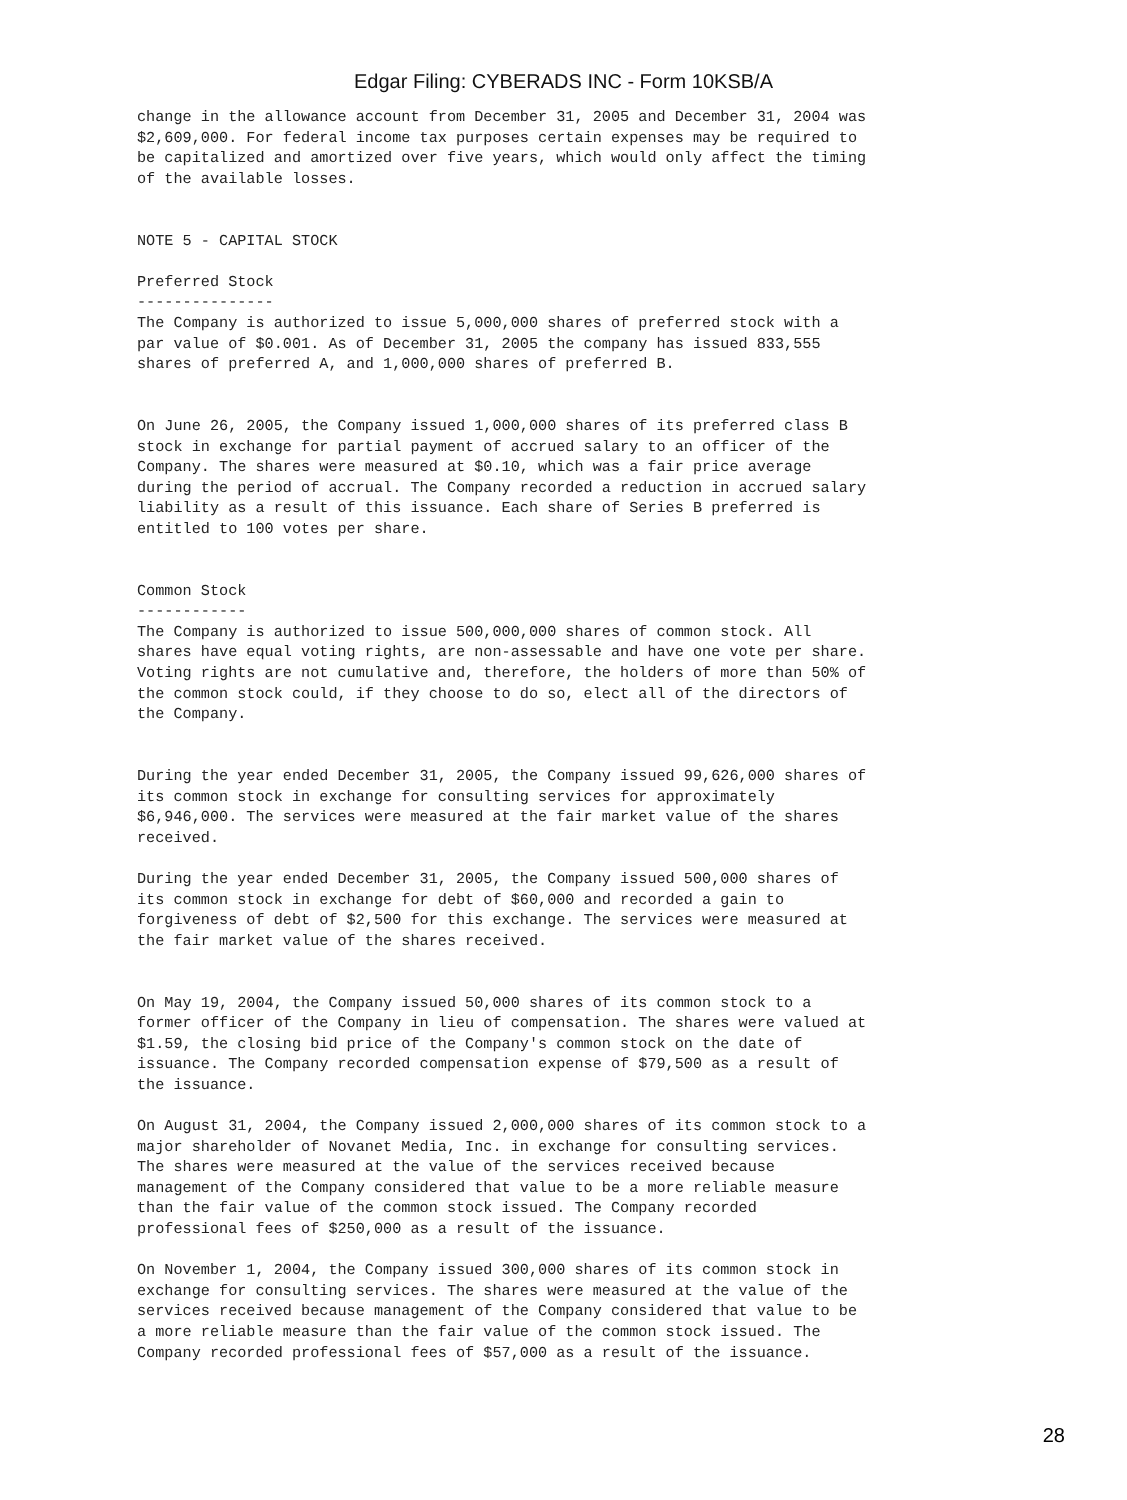Edgar Filing: CYBERADS INC - Form 10KSB/A
change in the allowance account from December 31, 2005 and December 31, 2004 was
$2,609,000. For federal income tax purposes certain expenses may be required to
be capitalized and amortized over five years, which would only affect the timing
of the available losses.


NOTE 5 - CAPITAL STOCK

Preferred Stock
---------------
The Company is authorized to issue 5,000,000 shares of preferred stock with a
par value of $0.001. As of December 31, 2005 the company has issued 833,555
shares of preferred A, and 1,000,000 shares of preferred B.


On June 26, 2005, the Company issued 1,000,000 shares of its preferred class B
stock in exchange for partial payment of accrued salary to an officer of the
Company. The shares were measured at $0.10, which was a fair price average
during the period of accrual. The Company recorded a reduction in accrued salary
liability as a result of this issuance. Each share of Series B preferred is
entitled to 100 votes per share.


Common Stock
------------
The Company is authorized to issue 500,000,000 shares of common stock. All
shares have equal voting rights, are non-assessable and have one vote per share.
Voting rights are not cumulative and, therefore, the holders of more than 50% of
the common stock could, if they choose to do so, elect all of the directors of
the Company.


During the year ended December 31, 2005, the Company issued 99,626,000 shares of
its common stock in exchange for consulting services for approximately
$6,946,000. The services were measured at the fair market value of the shares
received.

During the year ended December 31, 2005, the Company issued 500,000 shares of
its common stock in exchange for debt of $60,000 and recorded a gain to
forgiveness of debt of $2,500 for this exchange. The services were measured at
the fair market value of the shares received.


On May 19, 2004, the Company issued 50,000 shares of its common stock to a
former officer of the Company in lieu of compensation. The shares were valued at
$1.59, the closing bid price of the Company's common stock on the date of
issuance. The Company recorded compensation expense of $79,500 as a result of
the issuance.

On August 31, 2004, the Company issued 2,000,000 shares of its common stock to a
major shareholder of Novanet Media, Inc. in exchange for consulting services.
The shares were measured at the value of the services received because
management of the Company considered that value to be a more reliable measure
than the fair value of the common stock issued. The Company recorded
professional fees of $250,000 as a result of the issuance.

On November 1, 2004, the Company issued 300,000 shares of its common stock in
exchange for consulting services. The shares were measured at the value of the
services received because management of the Company considered that value to be
a more reliable measure than the fair value of the common stock issued. The
Company recorded professional fees of $57,000 as a result of the issuance.
28